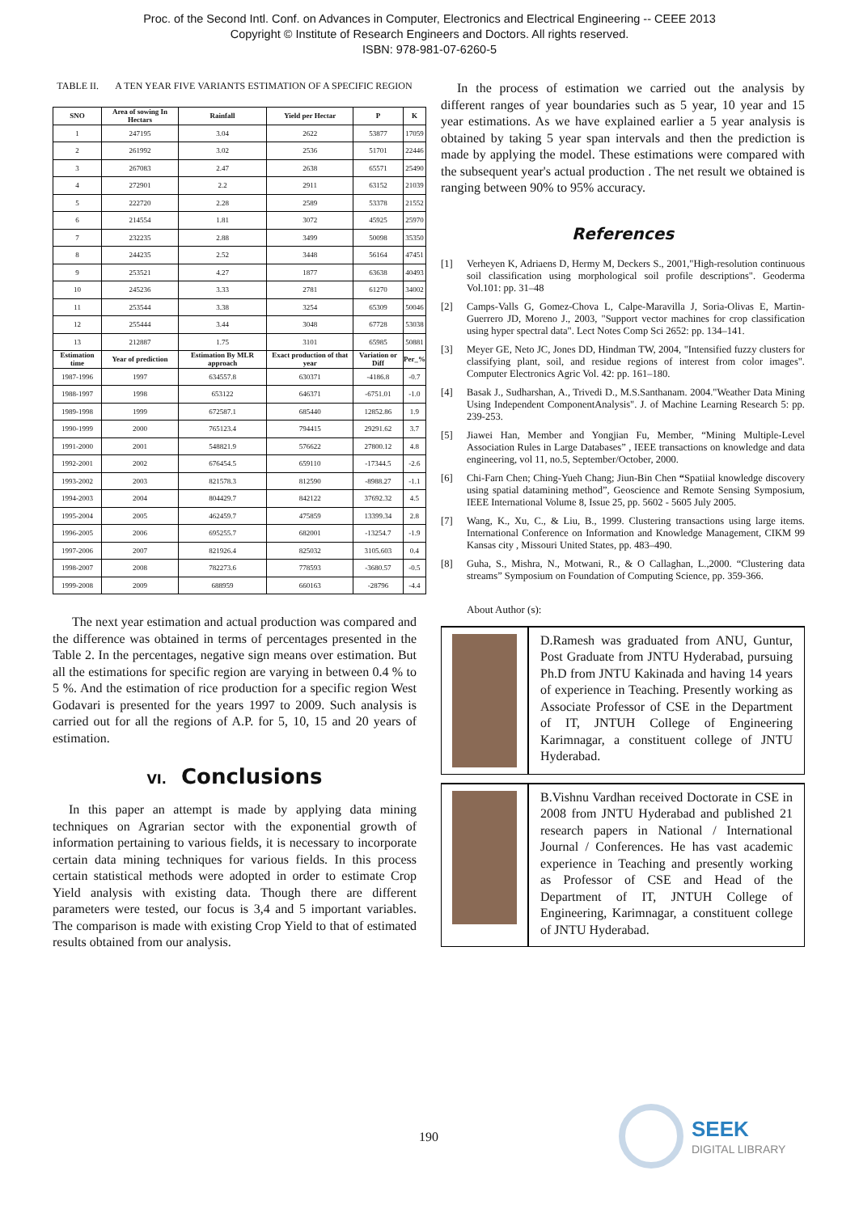Proc. of the Second Intl. Conf. on Advances in Computer, Electronics and Electrical Engineering -- CEEE 2013
Copyright © Institute of Research Engineers and Doctors. All rights reserved.
ISBN: 978-981-07-6260-5
TABLE II. A TEN YEAR FIVE VARIANTS ESTIMATION OF A SPECIFIC REGION
| SNO | Area of sowing In Hectars | Rainfall | Yield per Hectar | P | K |
| --- | --- | --- | --- | --- | --- |
| 1 | 247195 | 3.04 | 2622 | 53877 | 17059 |
| 2 | 261992 | 3.02 | 2536 | 51701 | 22446 |
| 3 | 267083 | 2.47 | 2638 | 65571 | 25490 |
| 4 | 272901 | 2.2 | 2911 | 63152 | 21039 |
| 5 | 222720 | 2.28 | 2589 | 53378 | 21552 |
| 6 | 214554 | 1.81 | 3072 | 45925 | 25970 |
| 7 | 232235 | 2.88 | 3499 | 50098 | 35350 |
| 8 | 244235 | 2.52 | 3448 | 56164 | 47451 |
| 9 | 253521 | 4.27 | 1877 | 63638 | 40493 |
| 10 | 245236 | 3.33 | 2781 | 61270 | 34002 |
| 11 | 253544 | 3.38 | 3254 | 65309 | 50046 |
| 12 | 255444 | 3.44 | 3048 | 67728 | 53038 |
| 13 | 212887 | 1.75 | 3101 | 65985 | 50881 |
| Estimation time | Year of prediction | Estimation By MLR approach | Exact production of that year | Variation or Diff | Per_% |
| 1987-1996 | 1997 | 634557.8 | 630371 | -4186.8 | -0.7 |
| 1988-1997 | 1998 | 653122 | 646371 | -6751.01 | -1.0 |
| 1989-1998 | 1999 | 672587.1 | 685440 | 12852.86 | 1.9 |
| 1990-1999 | 2000 | 765123.4 | 794415 | 29291.62 | 3.7 |
| 1991-2000 | 2001 | 548821.9 | 576622 | 27800.12 | 4.8 |
| 1992-2001 | 2002 | 676454.5 | 659110 | -17344.5 | -2.6 |
| 1993-2002 | 2003 | 821578.3 | 812590 | -8988.27 | -1.1 |
| 1994-2003 | 2004 | 804429.7 | 842122 | 37692.32 | 4.5 |
| 1995-2004 | 2005 | 462459.7 | 475859 | 13399.34 | 2.8 |
| 1996-2005 | 2006 | 695255.7 | 682001 | -13254.7 | -1.9 |
| 1997-2006 | 2007 | 821926.4 | 825032 | 3105.603 | 0.4 |
| 1998-2007 | 2008 | 782273.6 | 778593 | -3680.57 | -0.5 |
| 1999-2008 | 2009 | 688959 | 660163 | -28796 | -4.4 |
The next year estimation and actual production was compared and the difference was obtained in terms of percentages presented in the Table 2. In the percentages, negative sign means over estimation. But all the estimations for specific region are varying in between 0.4 % to 5 %. And the estimation of rice production for a specific region West Godavari is presented for the years 1997 to 2009. Such analysis is carried out for all the regions of A.P. for 5, 10, 15 and 20 years of estimation.
VI. Conclusions
In this paper an attempt is made by applying data mining techniques on Agrarian sector with the exponential growth of information pertaining to various fields, it is necessary to incorporate certain data mining techniques for various fields. In this process certain statistical methods were adopted in order to estimate Crop Yield analysis with existing data. Though there are different parameters were tested, our focus is 3,4 and 5 important variables. The comparison is made with existing Crop Yield to that of estimated results obtained from our analysis.
In the process of estimation we carried out the analysis by different ranges of year boundaries such as 5 year, 10 year and 15 year estimations. As we have explained earlier a 5 year analysis is obtained by taking 5 year span intervals and then the prediction is made by applying the model. These estimations were compared with the subsequent year's actual production . The net result we obtained is ranging between 90% to 95% accuracy.
References
[1] Verheyen K, Adriaens D, Hermy M, Deckers S., 2001,"High-resolution continuous soil classification using morphological soil profile descriptions". Geoderma Vol.101: pp. 31–48
[2] Camps-Valls G, Gomez-Chova L, Calpe-Maravilla J, Soria-Olivas E, Martin-Guerrero JD, Moreno J., 2003, "Support vector machines for crop classification using hyper spectral data". Lect Notes Comp Sci 2652: pp. 134–141.
[3] Meyer GE, Neto JC, Jones DD, Hindman TW, 2004, "Intensified fuzzy clusters for classifying plant, soil, and residue regions of interest from color images". Computer Electronics Agric Vol. 42: pp. 161–180.
[4] Basak J., Sudharshan, A., Trivedi D., M.S.Santhanam. 2004."Weather Data Mining Using Independent ComponentAnalysis". J. of Machine Learning Research 5: pp. 239-253.
[5] Jiawei Han, Member and Yongjian Fu, Member, “Mining Multiple-Level Association Rules in Large Databases” , IEEE transactions on knowledge and data engineering, vol 11, no.5, September/October, 2000.
[6] Chi-Farn Chen; Ching-Yueh Chang; Jiun-Bin Chen “Spatiial knowledge discovery using spatial datamining method”, Geoscience and Remote Sensing Symposium, IEEE International Volume 8, Issue 25, pp. 5602 - 5605 July 2005.
[7] Wang, K., Xu, C., & Liu, B., 1999. Clustering transactions using large items. International Conference on Information and Knowledge Management, CIKM 99 Kansas city , Missouri United States, pp. 483–490.
[8] Guha, S., Mishra, N., Motwani, R., & O Callaghan, L.,2000. “Clustering data streams” Symposium on Foundation of Computing Science, pp. 359-366.
About Author (s):
D.Ramesh was graduated from ANU, Guntur, Post Graduate from JNTU Hyderabad, pursuing Ph.D from JNTU Kakinada and having 14 years of experience in Teaching. Presently working as Associate Professor of CSE in the Department of IT, JNTUH College of Engineering Karimnagar, a constituent college of JNTU Hyderabad.
B.Vishnu Vardhan received Doctorate in CSE in 2008 from JNTU Hyderabad and published 21 research papers in National / International Journal / Conferences. He has vast academic experience in Teaching and presently working as Professor of CSE and Head of the Department of IT, JNTUH College of Engineering, Karimnagar, a constituent college of JNTU Hyderabad.
190
SEEK
DIGITAL LIBRARY